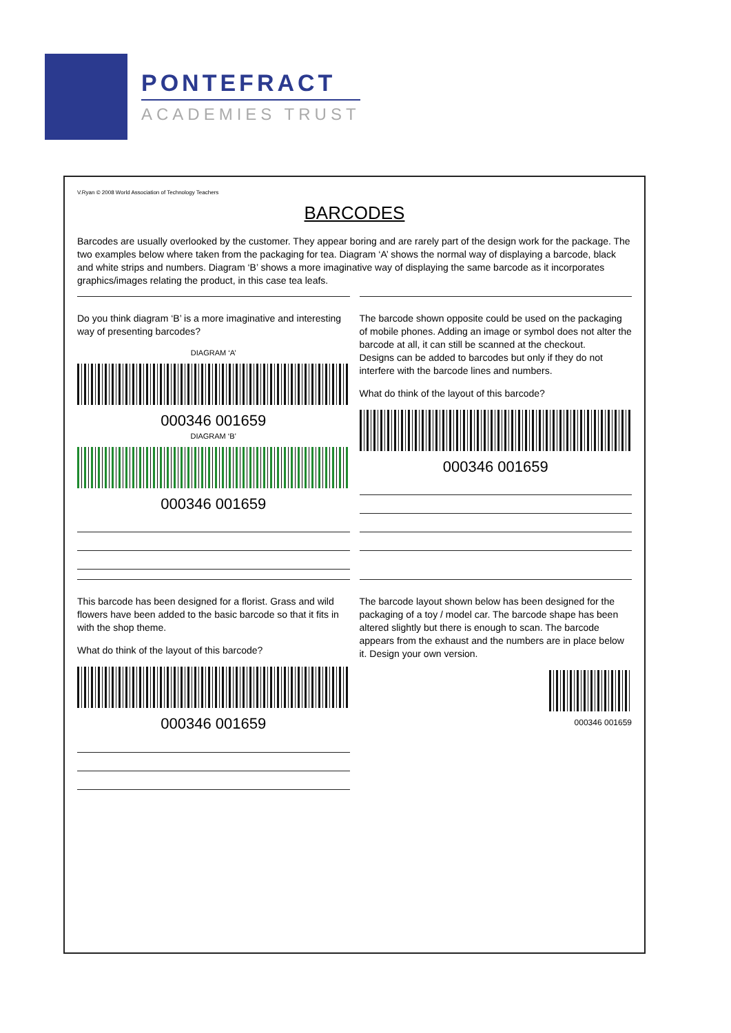PONTEFRACT
ACADEMIES TRUST
V.Ryan © 2008 World Association of Technology Teachers
BARCODES
Barcodes are usually overlooked by the customer. They appear boring and are rarely part of the design work for the package. The two examples below where taken from the packaging for tea. Diagram ‘A’ shows the normal way of displaying a barcode, black and white strips and numbers. Diagram ‘B’ shows a more imaginative way of displaying the same barcode as it incorporates graphics/images relating the product, in this case tea leafs.
Do you think diagram ‘B’ is a more imaginative and interesting way of presenting barcodes?
DIAGRAM ‘A’
000346 001659
DIAGRAM ‘B’
000346 001659
The barcode shown opposite could be used on the packaging of mobile phones. Adding an image or symbol does not alter the barcode at all, it can still be scanned at the checkout.
Designs can be added to barcodes but only if they do not interfere with the barcode lines and numbers.
What do think of the layout of this barcode?
000346 001659
This barcode has been designed for a florist. Grass and wild flowers have been added to the basic barcode so that it fits in with the shop theme.
What do think of the layout of this barcode?
000346 001659
The barcode layout shown below has been designed for the packaging of a toy / model car. The barcode shape has been altered slightly but there is enough to scan. The barcode appears from the exhaust and the numbers are in place below it. Design your own version.
000346 001659